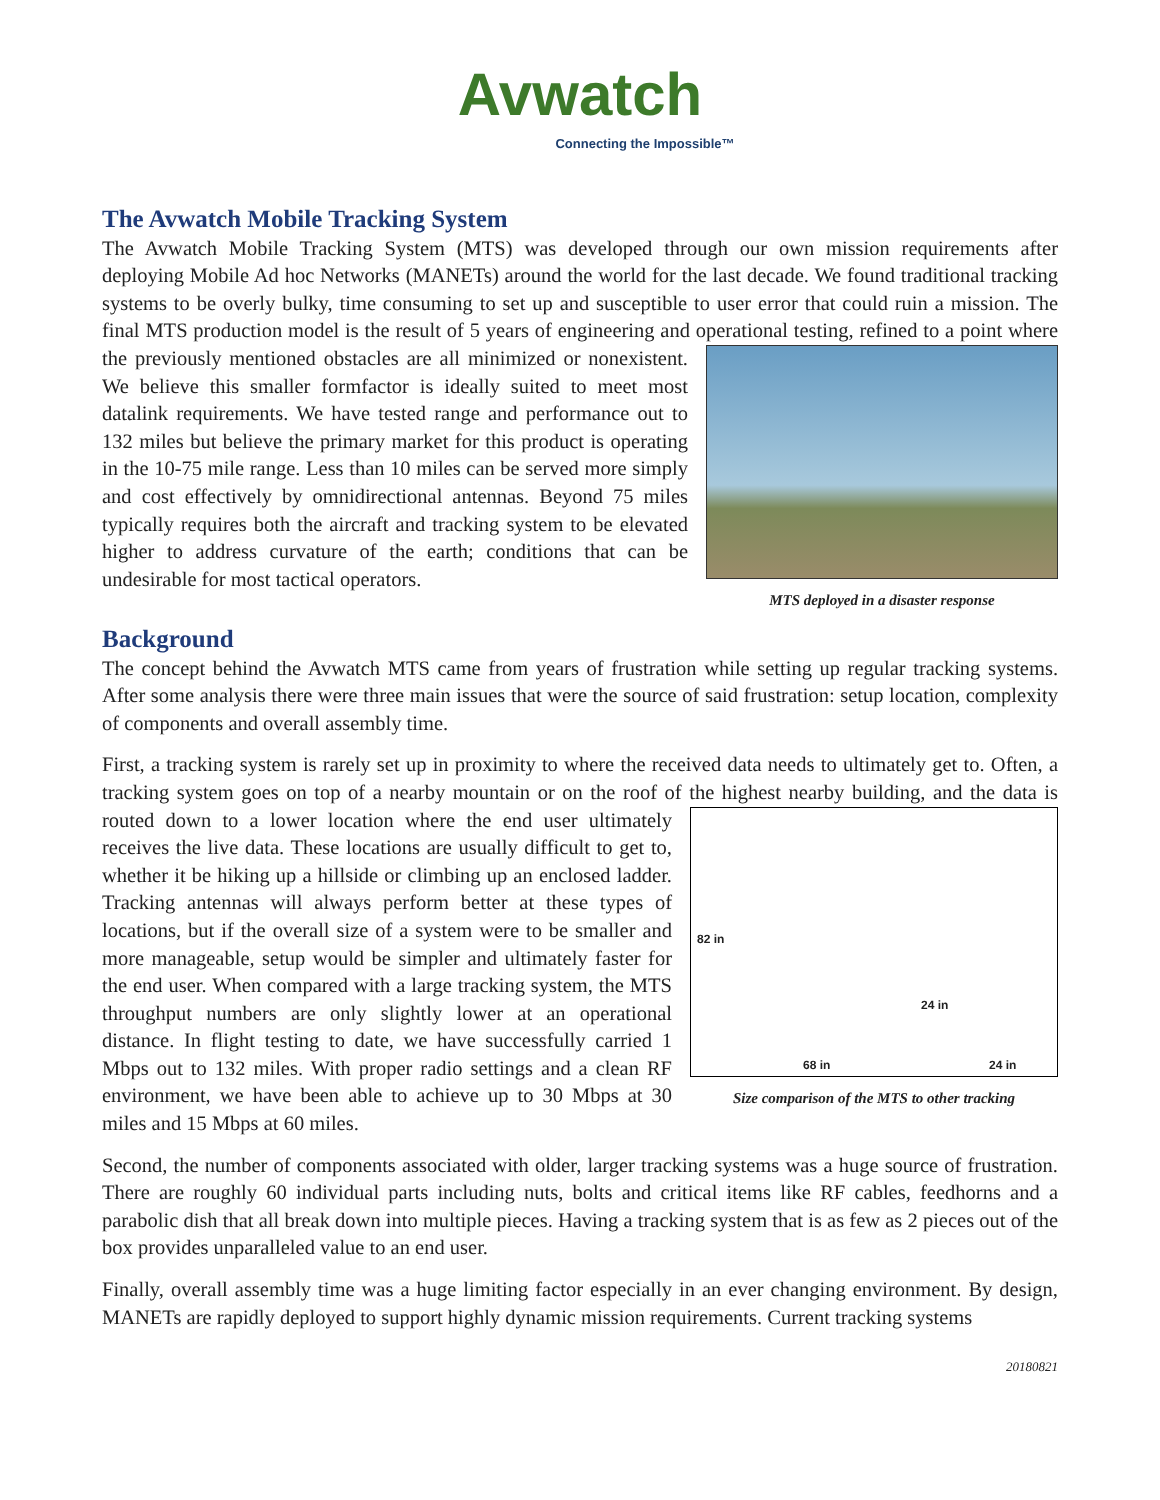Avwatch
Connecting the Impossible™
The Avwatch Mobile Tracking System
The Avwatch Mobile Tracking System (MTS) was developed through our own mission requirements after deploying Mobile Ad hoc Networks (MANETs) around the world for the last decade. We found traditional tracking systems to be overly bulky, time consuming to set up and susceptible to user error that could ruin a mission. The final MTS production model is the result of 5 years of engineering and operational testing, MTS deployed in a disaster response refined to a point where the previously mentioned obstacles are all minimized or nonexistent. We believe this smaller formfactor is ideally suited to meet most datalink requirements. We have tested range and performance out to 132 miles but believe the primary market for this product is operating in the 10-75 mile range. Less than 10 miles can be served more simply and cost effectively by omnidirectional antennas. Beyond 75 miles typically requires both the aircraft and tracking system to be elevated higher to address curvature of the earth; conditions that can be undesirable for most tactical operators.
Background
The concept behind the Avwatch MTS came from years of frustration while setting up regular tracking systems. After some analysis there were three main issues that were the source of said frustration: setup location, complexity of components and overall assembly time.
First, a tracking system is rarely set up in proximity to where the received data needs to ultimately get to. Often, a tracking system goes on top of a nearby mountain or on the roof of the highest nearby building, and 82 in
24 in
68 in 24 in
Size comparison of the MTS to other tracking the data is routed down to a lower location where the end user ultimately receives the live data. These locations are usually difficult to get to, whether it be hiking up a hillside or climbing up an enclosed ladder. Tracking antennas will always perform better at these types of locations, but if the overall size of a system were to be smaller and more manageable, setup would be simpler and ultimately faster for the end user. When compared with a large tracking system, the MTS throughput numbers are only slightly lower at an operational distance. In flight testing to date, we have successfully carried 1 Mbps out to 132 miles. With proper radio settings and a clean RF environment, we have been able to achieve up to 30 Mbps at 30 miles and 15 Mbps at 60 miles.
Second, the number of components associated with older, larger tracking systems was a huge source of frustration. There are roughly 60 individual parts including nuts, bolts and critical items like RF cables, feedhorns and a parabolic dish that all break down into multiple pieces. Having a tracking system that is as few as 2 pieces out of the box provides unparalleled value to an end user.
Finally, overall assembly time was a huge limiting factor especially in an ever changing environment. By design, MANETs are rapidly deployed to support highly dynamic mission requirements. Current tracking systems
20180821